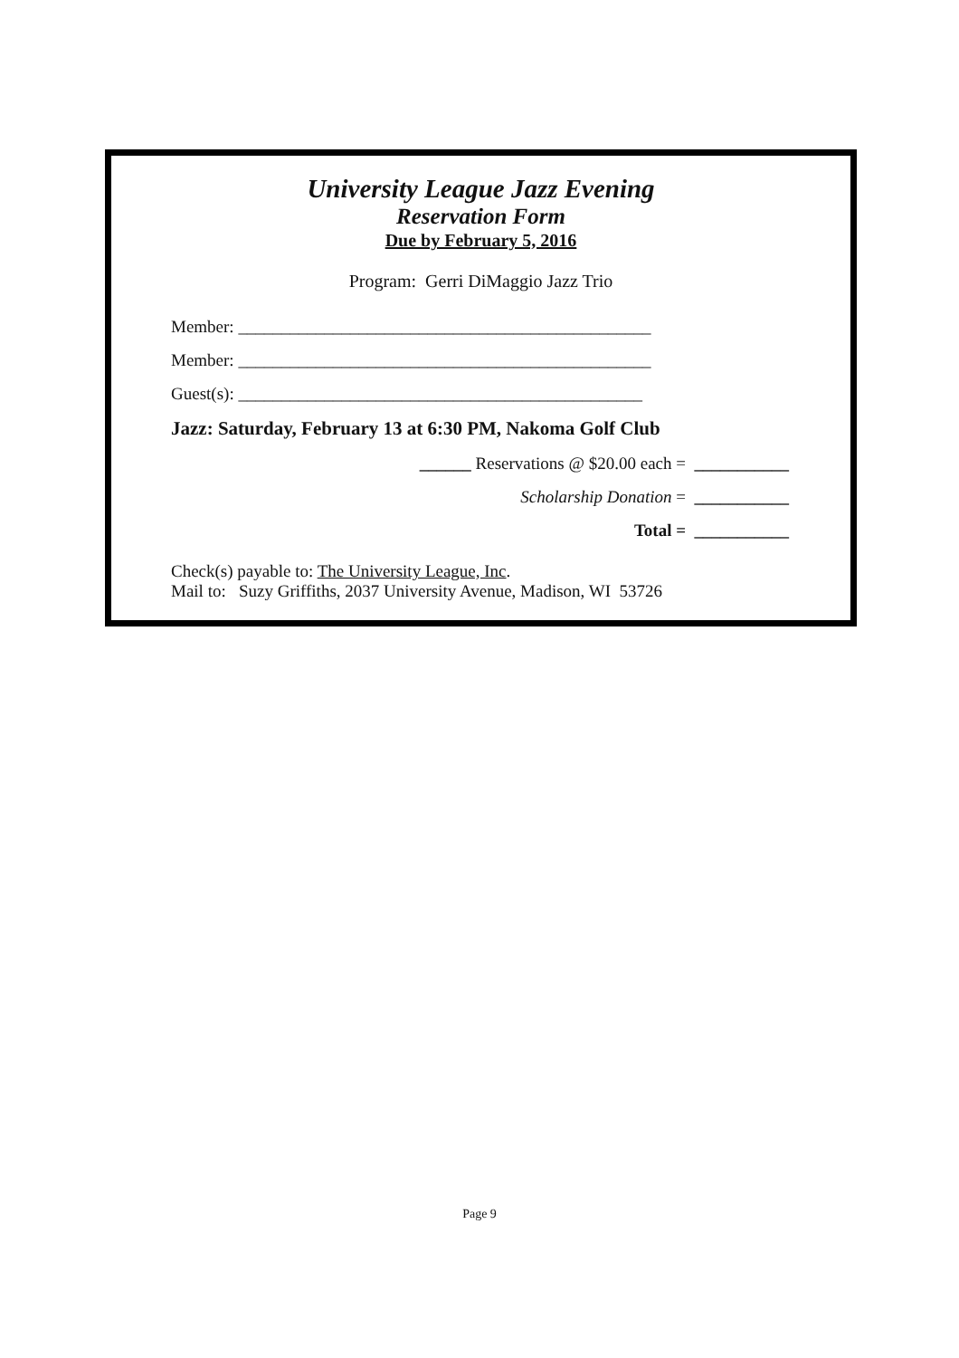University League Jazz Evening
Reservation Form
Due by February 5, 2016
Program: Gerri DiMaggio Jazz Trio
Member: ________________________________________________
Member: ________________________________________________
Guest(s): _______________________________________________
Jazz: Saturday, February 13 at 6:30 PM, Nakoma Golf Club
______ Reservations @ $20.00 each = ___________
Scholarship Donation = ___________
Total = ___________
Check(s) payable to: The University League, Inc.
Mail to: Suzy Griffiths, 2037 University Avenue, Madison, WI 53726
Page 9